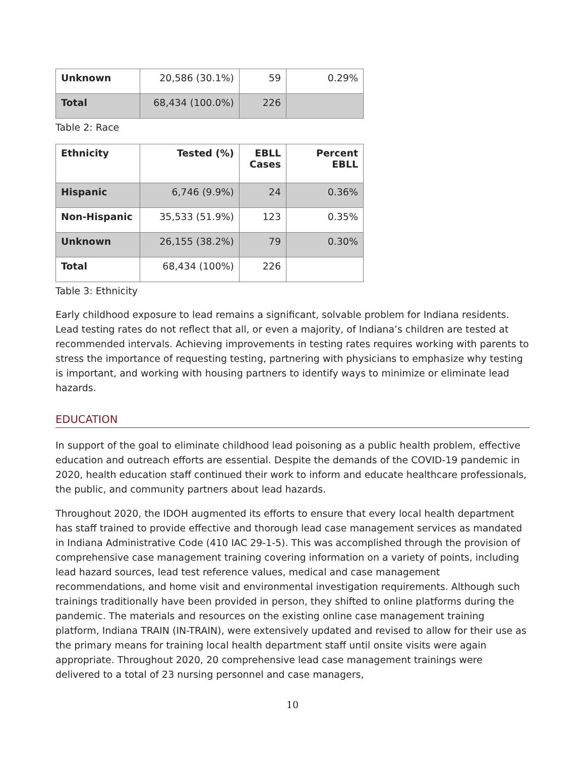| Unknown | 20,586 (30.1%) | 59 | 0.29% |
| Total | 68,434 (100.0%) | 226 | |
Table 2: Race
| Ethnicity | Tested (%) | EBLL Cases | Percent EBLL |
| --- | --- | --- | --- |
| Hispanic | 6,746 (9.9%) | 24 | 0.36% |
| Non-Hispanic | 35,533 (51.9%) | 123 | 0.35% |
| Unknown | 26,155 (38.2%) | 79 | 0.30% |
| Total | 68,434 (100%) | 226 | |
Table 3: Ethnicity
Early childhood exposure to lead remains a significant, solvable problem for Indiana residents. Lead testing rates do not reflect that all, or even a majority, of Indiana’s children are tested at recommended intervals. Achieving improvements in testing rates requires working with parents to stress the importance of requesting testing, partnering with physicians to emphasize why testing is important, and working with housing partners to identify ways to minimize or eliminate lead hazards.
EDUCATION
In support of the goal to eliminate childhood lead poisoning as a public health problem, effective education and outreach efforts are essential. Despite the demands of the COVID-19 pandemic in 2020, health education staff continued their work to inform and educate healthcare professionals, the public, and community partners about lead hazards.
Throughout 2020, the IDOH augmented its efforts to ensure that every local health department has staff trained to provide effective and thorough lead case management services as mandated in Indiana Administrative Code (410 IAC 29-1-5). This was accomplished through the provision of comprehensive case management training covering information on a variety of points, including lead hazard sources, lead test reference values, medical and case management recommendations, and home visit and environmental investigation requirements. Although such trainings traditionally have been provided in person, they shifted to online platforms during the pandemic. The materials and resources on the existing online case management training platform, Indiana TRAIN (IN-TRAIN), were extensively updated and revised to allow for their use as the primary means for training local health department staff until onsite visits were again appropriate. Throughout 2020, 20 comprehensive lead case management trainings were delivered to a total of 23 nursing personnel and case managers,
10